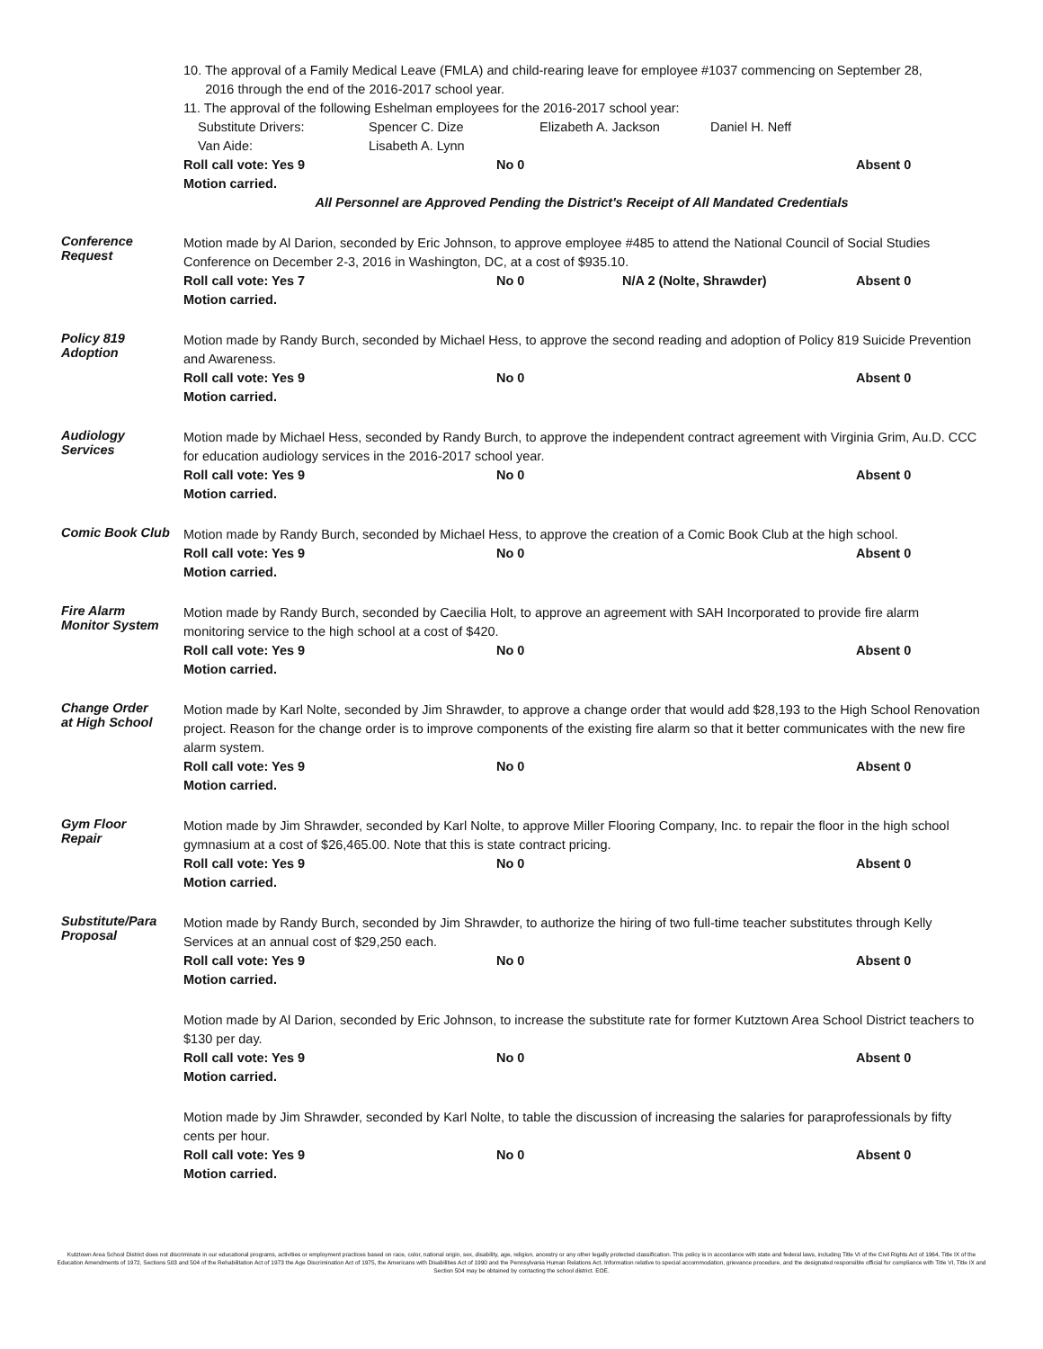10. The approval of a Family Medical Leave (FMLA) and child-rearing leave for employee #1037 commencing on September 28,
2016 through the end of the 2016-2017 school year.
11. The approval of the following Eshelman employees for the 2016-2017 school year:
Substitute Drivers: Spencer C. Dize Elizabeth A. Jackson Daniel H. Neff
Van Aide: Lisabeth A. Lynn
Roll call vote: Yes 9 No 0 Absent 0
Motion carried.
All Personnel are Approved Pending the District's Receipt of All Mandated Credentials
Conference
Request
Motion made by Al Darion, seconded by Eric Johnson, to approve employee #485 to attend the National Council of Social Studies Conference on December 2-3, 2016 in Washington, DC, at a cost of $935.10.
Roll call vote: Yes 7 No 0 N/A 2 (Nolte, Shrawder) Absent 0
Motion carried.
Policy 819
Adoption
Motion made by Randy Burch, seconded by Michael Hess, to approve the second reading and adoption of Policy 819 Suicide Prevention and Awareness.
Roll call vote: Yes 9 No 0 Absent 0
Motion carried.
Audiology
Services
Motion made by Michael Hess, seconded by Randy Burch, to approve the independent contract agreement with Virginia Grim, Au.D. CCC for education audiology services in the 2016-2017 school year.
Roll call vote: Yes 9 No 0 Absent 0
Motion carried.
Comic Book Club
Motion made by Randy Burch, seconded by Michael Hess, to approve the creation of a Comic Book Club at the high school.
Roll call vote: Yes 9 No 0 Absent 0
Motion carried.
Fire Alarm
Monitor System
Motion made by Randy Burch, seconded by Caecilia Holt, to approve an agreement with SAH Incorporated to provide fire alarm monitoring service to the high school at a cost of $420.
Roll call vote: Yes 9 No 0 Absent 0
Motion carried.
Change Order
at High School
Motion made by Karl Nolte, seconded by Jim Shrawder, to approve a change order that would add $28,193 to the High School Renovation project. Reason for the change order is to improve components of the existing fire alarm so that it better communicates with the new fire alarm system.
Roll call vote: Yes 9 No 0 Absent 0
Motion carried.
Gym Floor
Repair
Motion made by Jim Shrawder, seconded by Karl Nolte, to approve Miller Flooring Company, Inc. to repair the floor in the high school gymnasium at a cost of $26,465.00. Note that this is state contract pricing.
Roll call vote: Yes 9 No 0 Absent 0
Motion carried.
Substitute/Para
Proposal
Motion made by Randy Burch, seconded by Jim Shrawder, to authorize the hiring of two full-time teacher substitutes through Kelly Services at an annual cost of $29,250 each.
Roll call vote: Yes 9 No 0 Absent 0
Motion carried.
Motion made by Al Darion, seconded by Eric Johnson, to increase the substitute rate for former Kutztown Area School District teachers to $130 per day.
Roll call vote: Yes 9 No 0 Absent 0
Motion carried.
Motion made by Jim Shrawder, seconded by Karl Nolte, to table the discussion of increasing the salaries for paraprofessionals by fifty cents per hour.
Roll call vote: Yes 9 No 0 Absent 0
Motion carried.
Kutztown Area School District does not discriminate in our educational programs, activities or employment practices based on race, color, national origin, sex, disability, age, religion, ancestry or any other legally protected classification. This policy is in accordance with state and federal laws, including Title VI of the Civil Rights Act of 1964, Title IX of the Education Amendments of 1972, Sections 503 and 504 of the Rehabilitation Act of 1973 the Age Discrimination Act of 1975, the Americans with Disabilities Act of 1990 and the Pennsylvania Human Relations Act. Information relative to special accommodation, grievance procedure, and the designated responsible official for compliance with Title VI, Title IX and Section 504 may be obtained by contacting the school district. EOE.